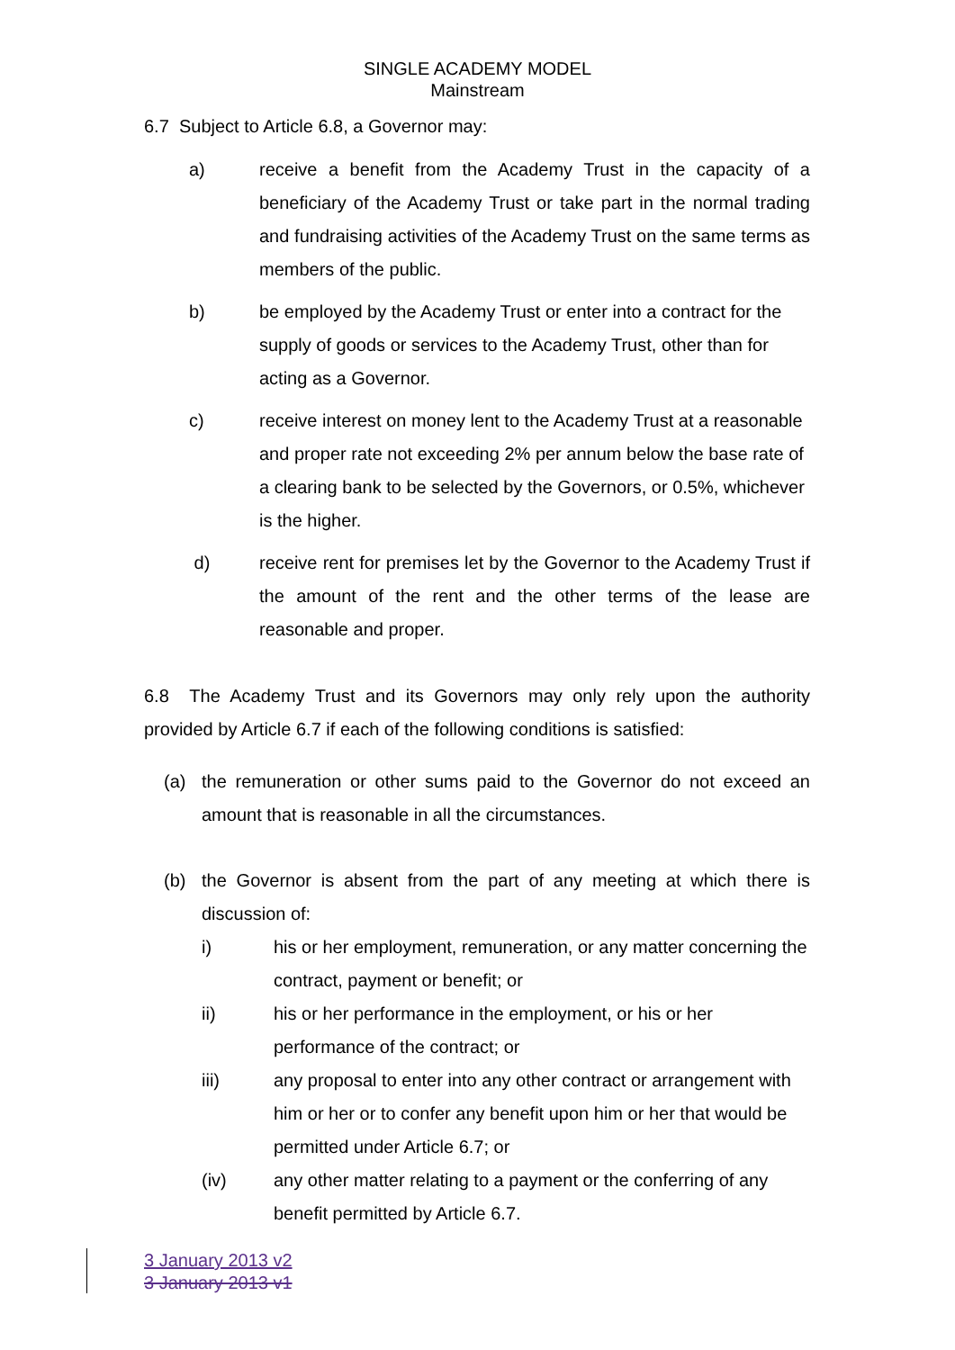SINGLE ACADEMY MODEL
Mainstream
6.7 Subject to Article 6.8, a Governor may:
a) receive a benefit from the Academy Trust in the capacity of a beneficiary of the Academy Trust or take part in the normal trading and fundraising activities of the Academy Trust on the same terms as members of the public.
b) be employed by the Academy Trust or enter into a contract for the supply of goods or services to the Academy Trust, other than for acting as a Governor.
c) receive interest on money lent to the Academy Trust at a reasonable and proper rate not exceeding 2% per annum below the base rate of a clearing bank to be selected by the Governors, or 0.5%, whichever is the higher.
d) receive rent for premises let by the Governor to the Academy Trust if the amount of the rent and the other terms of the lease are reasonable and proper.
6.8 The Academy Trust and its Governors may only rely upon the authority provided by Article 6.7 if each of the following conditions is satisfied:
(a) the remuneration or other sums paid to the Governor do not exceed an amount that is reasonable in all the circumstances.
(b) the Governor is absent from the part of any meeting at which there is discussion of:
i) his or her employment, remuneration, or any matter concerning the contract, payment or benefit; or
ii) his or her performance in the employment, or his or her performance of the contract; or
iii) any proposal to enter into any other contract or arrangement with him or her or to confer any benefit upon him or her that would be permitted under Article 6.7; or
(iv) any other matter relating to a payment or the conferring of any benefit permitted by Article 6.7.
3 January 2013 v2
3 January 2013 v1